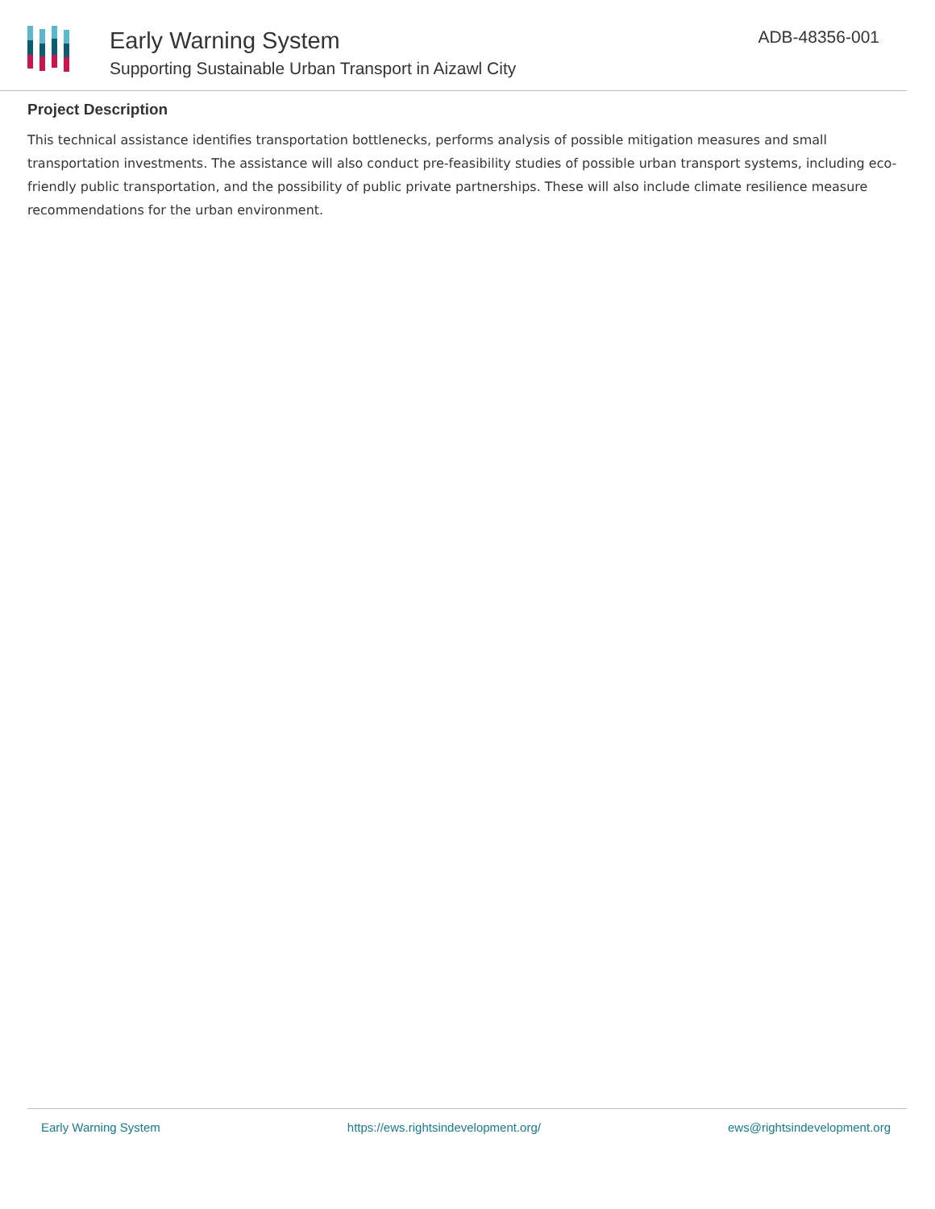Early Warning System
Supporting Sustainable Urban Transport in Aizawl City
ADB-48356-001
Project Description
This technical assistance identifies transportation bottlenecks, performs analysis of possible mitigation measures and small transportation investments. The assistance will also conduct pre-feasibility studies of possible urban transport systems, including eco-friendly public transportation, and the possibility of public private partnerships. These will also include climate resilience measure recommendations for the urban environment.
Early Warning System https://ews.rightsindevelopment.org/ ews@rightsindevelopment.org